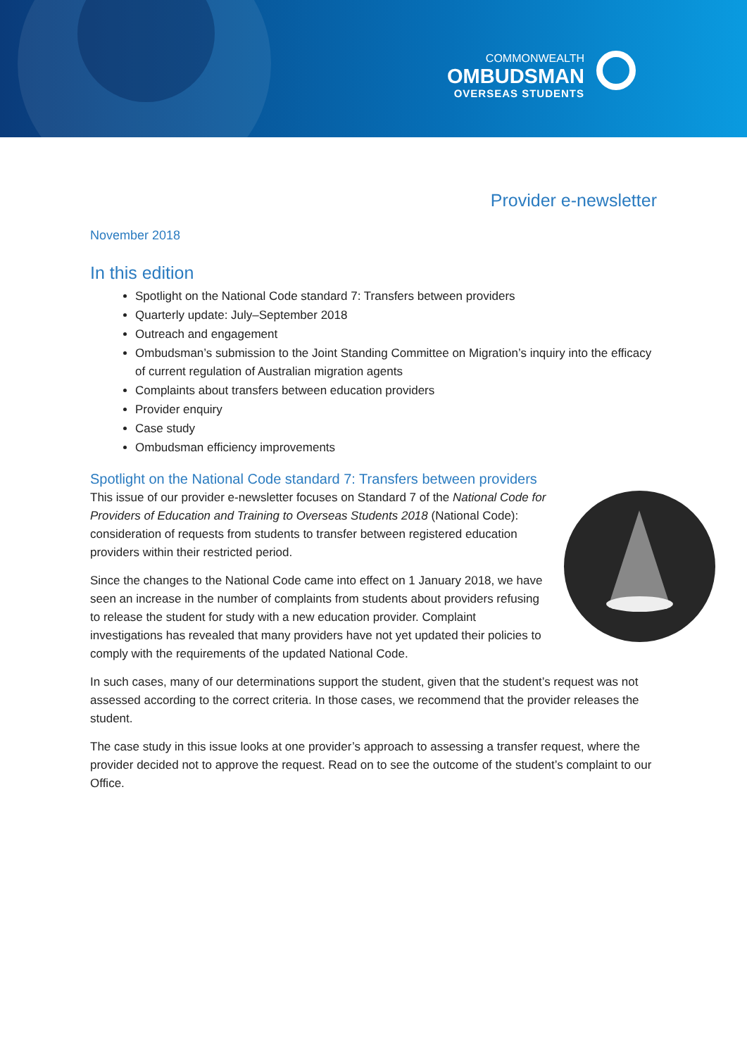COMMONWEALTH
OMBUDSMAN
OVERSEAS STUDENTS
Provider e-newsletter
November 2018
In this edition
Spotlight on the National Code standard 7: Transfers between providers
Quarterly update: July–September 2018
Outreach and engagement
Ombudsman’s submission to the Joint Standing Committee on Migration’s inquiry into the efficacy of current regulation of Australian migration agents
Complaints about transfers between education providers
Provider enquiry
Case study
Ombudsman efficiency improvements
Spotlight on the National Code standard 7: Transfers between providers
This issue of our provider e-newsletter focuses on Standard 7 of the National Code for Providers of Education and Training to Overseas Students 2018 (National Code): consideration of requests from students to transfer between registered education providers within their restricted period.
Since the changes to the National Code came into effect on 1 January 2018, we have seen an increase in the number of complaints from students about providers refusing to release the student for study with a new education provider. Complaint investigations has revealed that many providers have not yet updated their policies to comply with the requirements of the updated National Code.
In such cases, many of our determinations support the student, given that the student’s request was not assessed according to the correct criteria. In those cases, we recommend that the provider releases the student.
The case study in this issue looks at one provider’s approach to assessing a transfer request, where the provider decided not to approve the request. Read on to see the outcome of the student’s complaint to our Office.